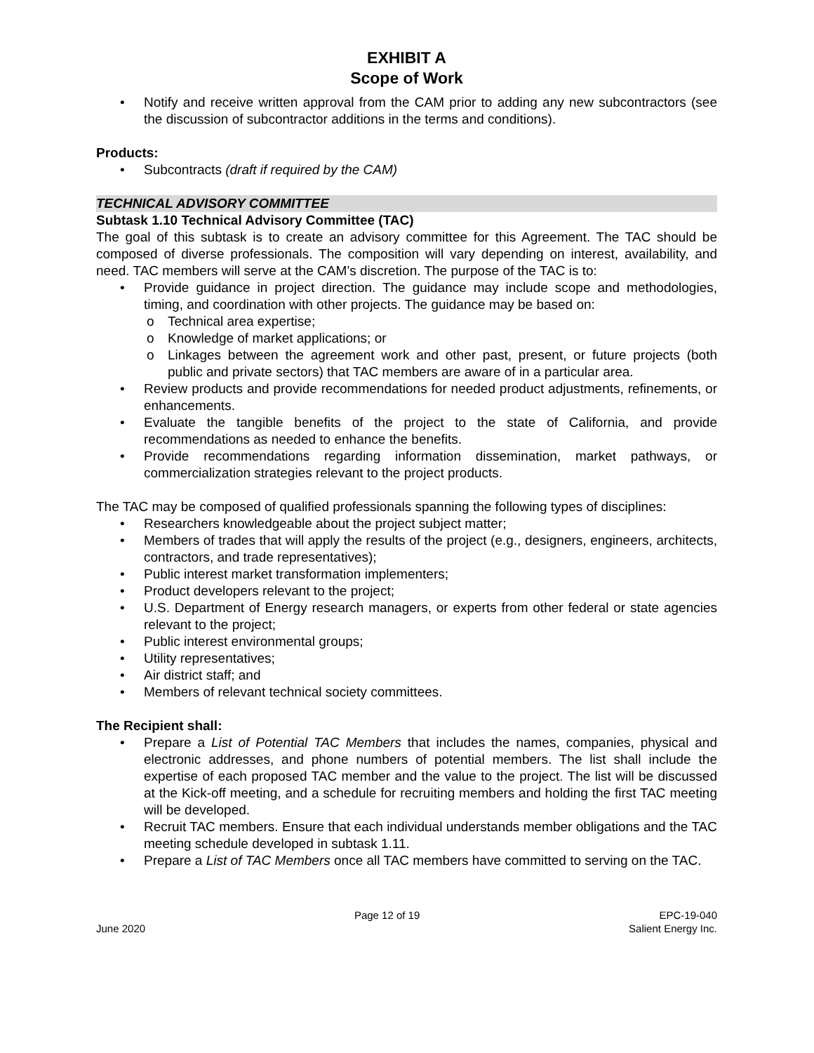EXHIBIT A
Scope of Work
• Notify and receive written approval from the CAM prior to adding any new subcontractors (see the discussion of subcontractor additions in the terms and conditions).
Products:
• Subcontracts (draft if required by the CAM)
TECHNICAL ADVISORY COMMITTEE
Subtask 1.10 Technical Advisory Committee (TAC)
The goal of this subtask is to create an advisory committee for this Agreement. The TAC should be composed of diverse professionals. The composition will vary depending on interest, availability, and need. TAC members will serve at the CAM’s discretion. The purpose of the TAC is to:
• Provide guidance in project direction. The guidance may include scope and methodologies, timing, and coordination with other projects. The guidance may be based on:
o Technical area expertise;
o Knowledge of market applications; or
o Linkages between the agreement work and other past, present, or future projects (both public and private sectors) that TAC members are aware of in a particular area.
• Review products and provide recommendations for needed product adjustments, refinements, or enhancements.
• Evaluate the tangible benefits of the project to the state of California, and provide recommendations as needed to enhance the benefits.
• Provide recommendations regarding information dissemination, market pathways, or commercialization strategies relevant to the project products.
The TAC may be composed of qualified professionals spanning the following types of disciplines:
• Researchers knowledgeable about the project subject matter;
• Members of trades that will apply the results of the project (e.g., designers, engineers, architects, contractors, and trade representatives);
• Public interest market transformation implementers;
• Product developers relevant to the project;
• U.S. Department of Energy research managers, or experts from other federal or state agencies relevant to the project;
• Public interest environmental groups;
• Utility representatives;
• Air district staff; and
• Members of relevant technical society committees.
The Recipient shall:
• Prepare a List of Potential TAC Members that includes the names, companies, physical and electronic addresses, and phone numbers of potential members. The list shall include the expertise of each proposed TAC member and the value to the project. The list will be discussed at the Kick-off meeting, and a schedule for recruiting members and holding the first TAC meeting will be developed.
• Recruit TAC members. Ensure that each individual understands member obligations and the TAC meeting schedule developed in subtask 1.11.
• Prepare a List of TAC Members once all TAC members have committed to serving on the TAC.
June 2020 Page 12 of 19 EPC-19-040
Salient Energy Inc.